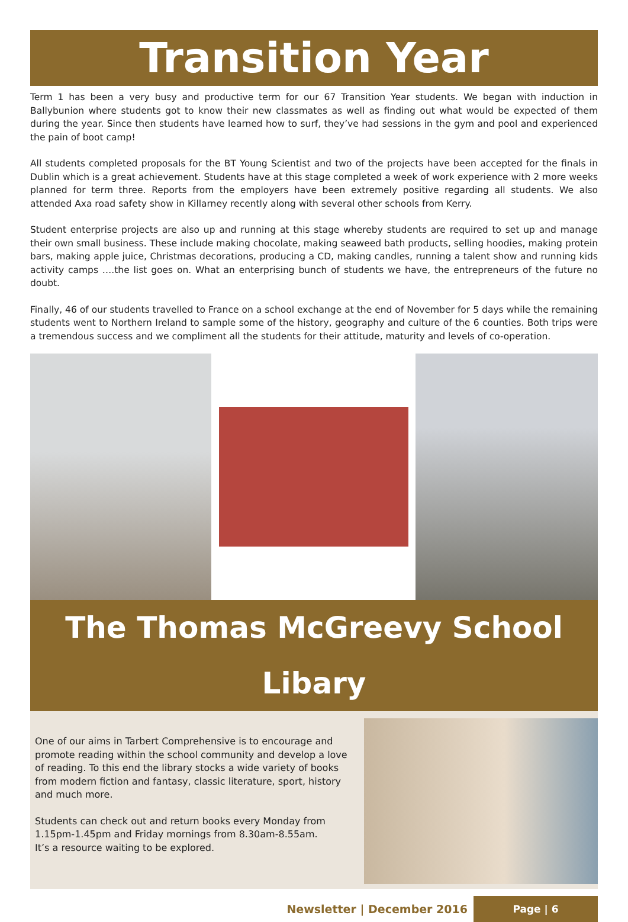Transition Year
Term 1 has been a very busy and productive term for our 67 Transition Year students. We began with induction in Ballybunion where students got to know their new classmates as well as finding out what would be expected of them during the year. Since then students have learned how to surf, they’ve had sessions in the gym and pool and experienced the pain of boot camp!
All students completed proposals for the BT Young Scientist and two of the projects have been accepted for the finals in Dublin which is a great achievement. Students have at this stage completed a week of work experience with 2 more weeks planned for term three. Reports from the employers have been extremely positive regarding all students. We also attended Axa road safety show in Killarney recently along with several other schools from Kerry.
Student enterprise projects are also up and running at this stage whereby students are required to set up and manage their own small business. These include making chocolate, making seaweed bath products, selling hoodies, making protein bars, making apple juice, Christmas decorations, producing a CD, making candles, running a talent show and running kids activity camps ….the list goes on. What an enterprising bunch of students we have, the entrepreneurs of the future no doubt.
Finally, 46 of our students travelled to France on a school exchange at the end of November for 5 days while the remaining students went to Northern Ireland to sample some of the history, geography and culture of the 6 counties. Both trips were a tremendous success and we compliment all the students for their attitude, maturity and levels of co-operation.
The Thomas McGreevy School Libary
One of our aims in Tarbert Comprehensive is to encourage and promote reading within the school community and develop a love of reading. To this end the library stocks a wide variety of books from modern fiction and fantasy, classic literature, sport, history and much more.
Students can check out and return books every Monday from 1.15pm-1.45pm and Friday mornings from 8.30am-8.55am.
It’s a resource waiting to be explored.
Newsletter | December 2016
Page | 6